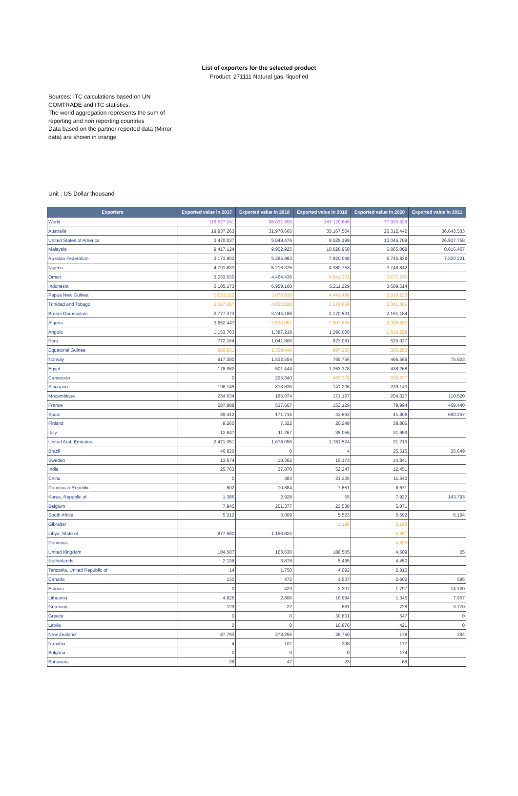List of exporters for the selected product
Product: 271111 Natural gas, liquefied
Sources: ITC calculations based on UN COMTRADE and ITC statistics.
The world aggregation represents the sum of reporting and non reporting countries
Data based on the partner reported data (Mirror data) are shown in orange
Unit : US Dollar thousand
| Exporters | Exported value in 2017 | Exported value in 2018 | Exported value in 2019 | Exported value in 2020 | Exported value in 2021 |
| --- | --- | --- | --- | --- | --- |
| World | 118.577.241 | 98.831.953 | 147.120.646 | 77.923.928 | |
| Australia | 19.937.263 | 31.970.665 | 35.167.504 | 26.312.442 | 36.643.533 |
| United States of America | 3.470.037 | 5.848.476 | 9.525.199 | 13.045.788 | 26.937.758 |
| Malaysia | 9.417.124 | 9.952.925 | 10.028.968 | 6.865.068 | 8.816.467 |
| Russian Federation | 3.173.802 | 5.285.983 | 7.920.048 | 6.745.828 | 7.320.221 |
| Nigeria | 4.791.833 | 5.216.375 | 4.980.753 | 3.748.842 | |
| Oman | 3.033.030 | 4.464.436 | 4.941.371 | 3.677.245 | |
| Indonesia | 6.185.173 | 6.959.160 | 5.211.229 | 3.609.514 | |
| Papua New Guinea | 3.552.112 | 3.876.830 | 4.441.498 | 3.310.233 | |
| Trinidad and Tobago | 2.557.817 | 4.051.820 | 3.574.658 | 2.341.485 | |
| Brunei Darussalam | 2.777.373 | 3.244.186 | 3.170.501 | 2.161.184 | |
| Algeria | 3.652.447 | 2.630.051 | 2.807.635 | 2.099.697 | |
| Angola | 1.153.763 | 1.387.218 | 1.290.005 | 1.016.229 | |
| Peru | 772.164 | 1.041.806 | 623.081 | 520.027 | |
| Equatorial Guinea | 856.931 | 1.359.440 | 887.255 | 505.253 | |
| Norway | 917.380 | 1.532.554 | 765.756 | 466.569 | 75.923 |
| Egypt | 178.982 | 501.444 | 1.263.178 | 438.268 | |
| Cameroon | 0 | 225.340 | 455.376 | 265.677 | |
| Singapore | 196.145 | 318.635 | 141.206 | 239.143 | |
| Mozambique | 234.034 | 186.074 | 171.167 | 204.327 | 110.520 |
| France | 287.888 | 537.667 | 153.129 | 79.994 | 469.440 |
| Spain | 39.412 | 171.715 | 43.663 | 41.806 | 693.257 |
| Finland | 8.260 | 7.322 | 20.248 | 38.805 | |
| Italy | 12.847 | 11.267 | 35.055 | 31.959 | |
| United Arab Emirates | 2.471.051 | 1.678.056 | 1.781.524 | 31.219 | |
| Brazil | 46.820 | 0 | 4 | 25.515 | 35.649 |
| Sweden | 13.674 | 18.362 | 15.173 | 14.841 | |
| India | 25.763 | 37.870 | 52.247 | 12.451 | |
| China | 0 | 383 | 21.335 | 11.540 | |
| Dominican Republic | 802 | 10.884 | 7.851 | 8.671 | |
| Korea, Republic of | 1.386 | 2.928 | 55 | 7.922 | 143.793 |
| Belgium | 7.945 | 201.377 | 23.538 | 5.871 | |
| South Africa | 5.212 | 3.009 | 5.523 | 5.592 | 6.104 |
| Gibraltar | | | 1.198 | 5.198 | |
| Libya, State of | 877.680 | 1.156.823 | | 4.951 | |
| Dominica | | | | 4.825 | |
| United Kingdom | 104.507 | 163.530 | 188.505 | 4.609 | 35 |
| Netherlands | 2.138 | 3.878 | 5.495 | 4.450 | |
| Tanzania, United Republic of | 14 | 1.750 | 4.092 | 2.816 | |
| Canada | 130 | 472 | 1.537 | 2.602 | 595 |
| Estonia | 0 | 429 | 2.307 | 1.797 | 14.130 |
| Lithuania | 4.826 | 2.806 | 16.984 | 1.346 | 7.957 |
| Germany | 129 | 22 | 881 | 728 | 3.770 |
| Greece | 0 | 0 | 30.801 | 547 | 0 |
| Latvia | 0 | 0 | 10.876 | 421 | 0 |
| New Zealand | 87.793 | 278.255 | 28.750 | 178 | 394 |
| Namibia | 4 | 107 | 308 | 177 | |
| Bulgaria | 0 | 0 | 0 | 174 | |
| Botswana | 38 | 47 | 23 | 68 | |